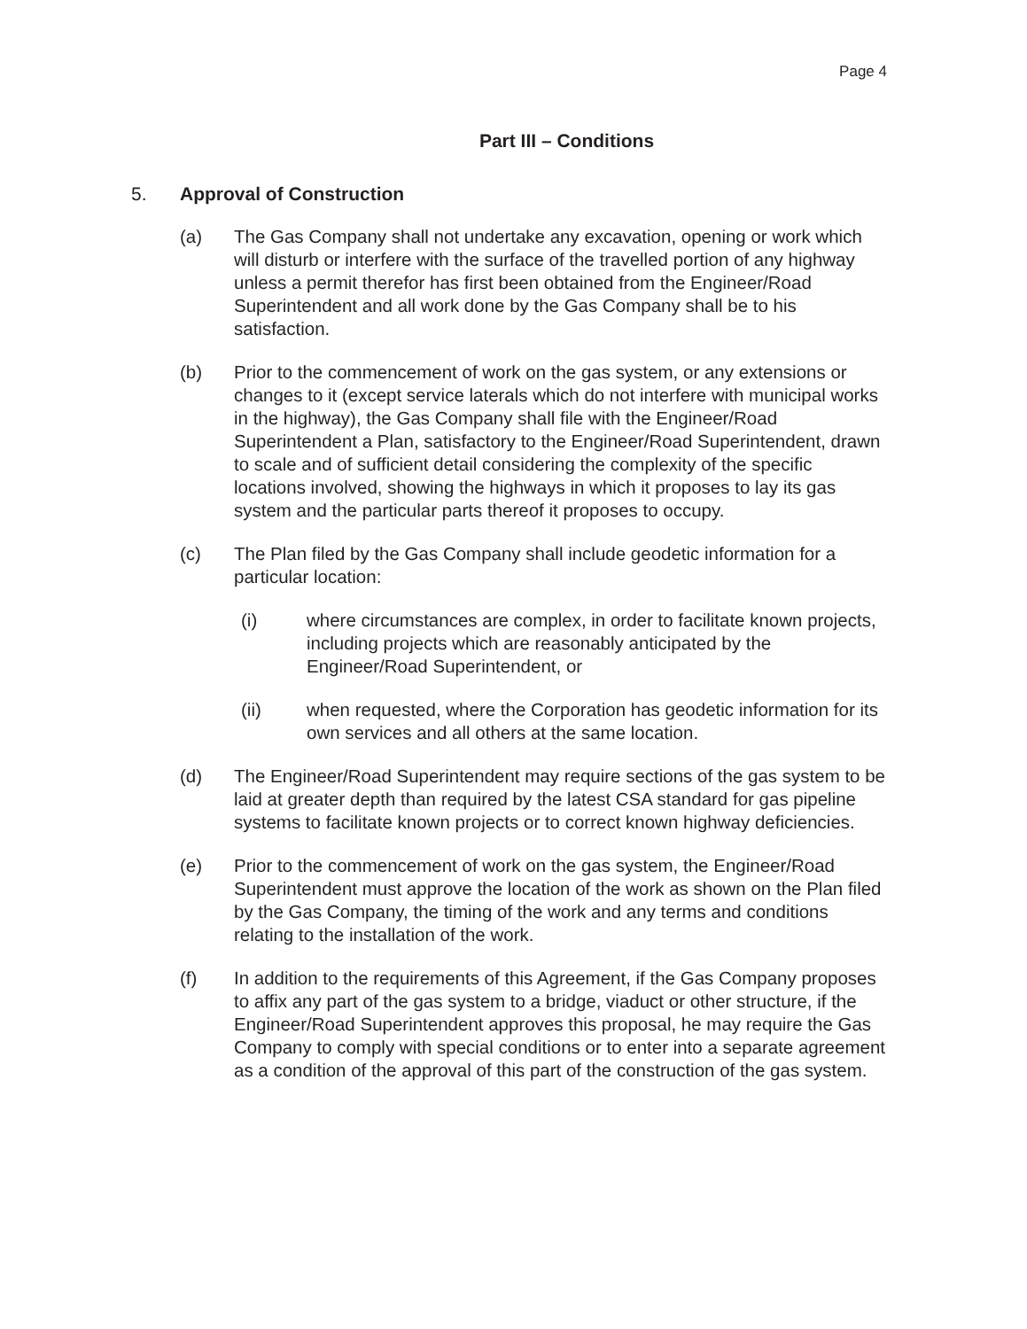Page 4
Part III – Conditions
5. Approval of Construction
(a) The Gas Company shall not undertake any excavation, opening or work which will disturb or interfere with the surface of the travelled portion of any highway unless a permit therefor has first been obtained from the Engineer/Road Superintendent and all work done by the Gas Company shall be to his satisfaction.
(b) Prior to the commencement of work on the gas system, or any extensions or changes to it (except service laterals which do not interfere with municipal works in the highway), the Gas Company shall file with the Engineer/Road Superintendent a Plan, satisfactory to the Engineer/Road Superintendent, drawn to scale and of sufficient detail considering the complexity of the specific locations involved, showing the highways in which it proposes to lay its gas system and the particular parts thereof it proposes to occupy.
(c) The Plan filed by the Gas Company shall include geodetic information for a particular location:
(i) where circumstances are complex, in order to facilitate known projects, including projects which are reasonably anticipated by the Engineer/Road Superintendent, or
(ii) when requested, where the Corporation has geodetic information for its own services and all others at the same location.
(d) The Engineer/Road Superintendent may require sections of the gas system to be laid at greater depth than required by the latest CSA standard for gas pipeline systems to facilitate known projects or to correct known highway deficiencies.
(e) Prior to the commencement of work on the gas system, the Engineer/Road Superintendent must approve the location of the work as shown on the Plan filed by the Gas Company, the timing of the work and any terms and conditions relating to the installation of the work.
(f) In addition to the requirements of this Agreement, if the Gas Company proposes to affix any part of the gas system to a bridge, viaduct or other structure, if the Engineer/Road Superintendent approves this proposal, he may require the Gas Company to comply with special conditions or to enter into a separate agreement as a condition of the approval of this part of the construction of the gas system.